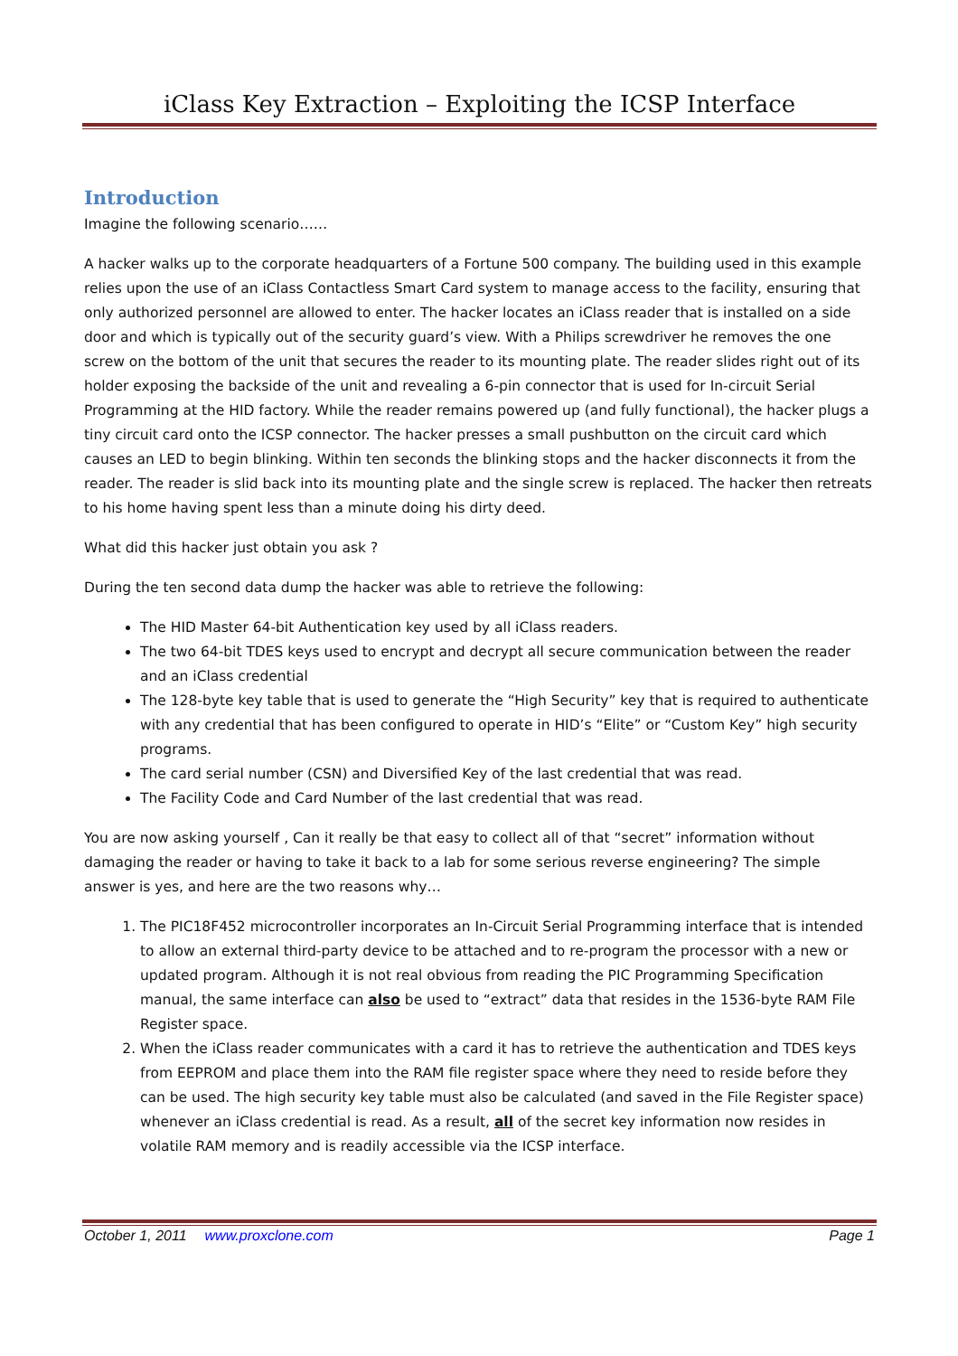iClass Key Extraction – Exploiting the ICSP Interface
Introduction
Imagine the following scenario……
A hacker walks up to the corporate headquarters of a Fortune 500 company. The building used in this example relies upon the use of an iClass Contactless Smart Card system to manage access to the facility, ensuring that only authorized personnel are allowed to enter. The hacker locates an iClass reader that is installed on a side door and which is typically out of the security guard’s view. With a Philips screwdriver he removes the one screw on the bottom of the unit that secures the reader to its mounting plate. The reader slides right out of its holder exposing the backside of the unit and revealing a 6-pin connector that is used for In-circuit Serial Programming at the HID factory. While the reader remains powered up (and fully functional), the hacker plugs a tiny circuit card onto the ICSP connector. The hacker presses a small pushbutton on the circuit card which causes an LED to begin blinking. Within ten seconds the blinking stops and the hacker disconnects it from the reader. The reader is slid back into its mounting plate and the single screw is replaced. The hacker then retreats to his home having spent less than a minute doing his dirty deed.
What did this hacker just obtain you ask ?
During the ten second data dump the hacker was able to retrieve the following:
The HID Master 64-bit Authentication key used by all iClass readers.
The two 64-bit TDES keys used to encrypt and decrypt all secure communication between the reader and an iClass credential
The 128-byte key table that is used to generate the “High Security” key that is required to authenticate with any credential that has been configured to operate in HID’s “Elite” or “Custom Key” high security programs.
The card serial number (CSN) and Diversified Key of the last credential that was read.
The Facility Code and Card Number of the last credential that was read.
You are now asking yourself , Can it really be that easy to collect all of that “secret” information without damaging the reader or having to take it back to a lab for some serious reverse engineering? The simple answer is yes, and here are the two reasons why…
1. The PIC18F452 microcontroller incorporates an In-Circuit Serial Programming interface that is intended to allow an external third-party device to be attached and to re-program the processor with a new or updated program. Although it is not real obvious from reading the PIC Programming Specification manual, the same interface can also be used to “extract” data that resides in the 1536-byte RAM File Register space.
2. When the iClass reader communicates with a card it has to retrieve the authentication and TDES keys from EEPROM and place them into the RAM file register space where they need to reside before they can be used. The high security key table must also be calculated (and saved in the File Register space) whenever an iClass credential is read. As a result, all of the secret key information now resides in volatile RAM memory and is readily accessible via the ICSP interface.
October 1, 2011 www.proxclone.com Page 1